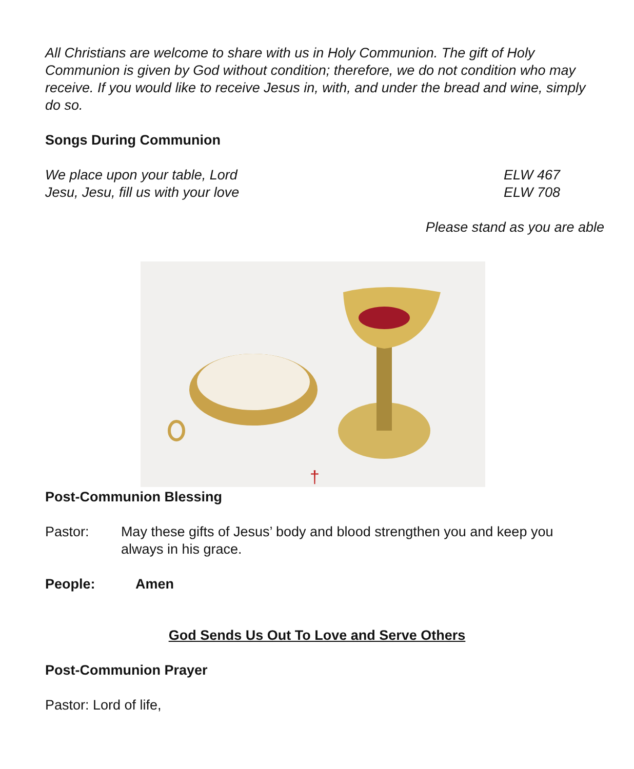All Christians are welcome to share with us in Holy Communion. The gift of Holy Communion is given by God without condition; therefore, we do not condition who may receive. If you would like to receive Jesus in, with, and under the bread and wine, simply do so.
Songs During Communion
We place upon your table, Lord ELW 467
Jesu, Jesu, fill us with your love ELW 708
Please stand as you are able
†
Post-Communion Blessing
Pastor: May these gifts of Jesus’ body and blood strengthen you and keep you always in his grace.
People: Amen
God Sends Us Out To Love and Serve Others
Post-Communion Prayer
Pastor: Lord of life,